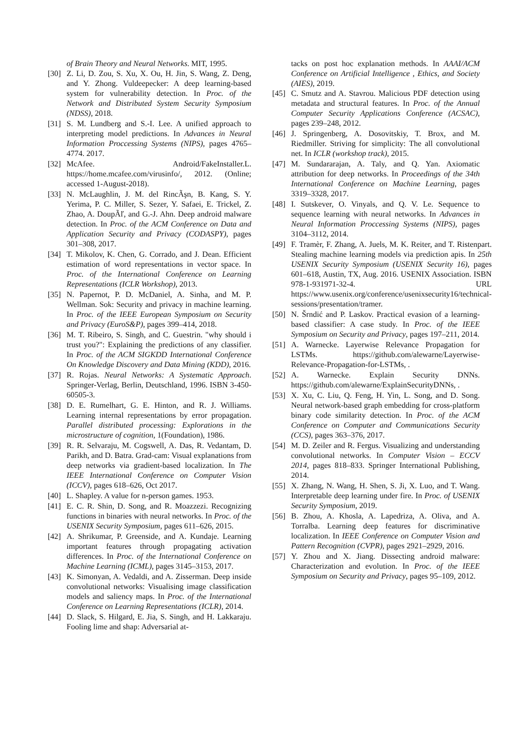of Brain Theory and Neural Networks. MIT, 1995.
[30] Z. Li, D. Zou, S. Xu, X. Ou, H. Jin, S. Wang, Z. Deng, and Y. Zhong. Vuldeepecker: A deep learning-based system for vulnerability detection. In Proc. of the Network and Distributed System Security Symposium (NDSS), 2018.
[31] S. M. Lundberg and S.-I. Lee. A unified approach to interpreting model predictions. In Advances in Neural Information Proccessing Systems (NIPS), pages 4765–4774. 2017.
[32] McAfee. Android/FakeInstaller.L. https://home.mcafee.com/virusinfo/, 2012. (Online; accessed 1-August-2018).
[33] N. McLaughlin, J. M. del RincÃşn, B. Kang, S. Y. Yerima, P. C. Miller, S. Sezer, Y. Safaei, E. Trickel, Z. Zhao, A. DoupÃľ, and G.-J. Ahn. Deep android malware detection. In Proc. of the ACM Conference on Data and Application Security and Privacy (CODASPY), pages 301–308, 2017.
[34] T. Mikolov, K. Chen, G. Corrado, and J. Dean. Efficient estimation of word representations in vector space. In Proc. of the International Conference on Learning Representations (ICLR Workshop), 2013.
[35] N. Papernot, P. D. McDaniel, A. Sinha, and M. P. Wellman. Sok: Security and privacy in machine learning. In Proc. of the IEEE European Symposium on Security and Privacy (EuroS&P), pages 399–414, 2018.
[36] M. T. Ribeiro, S. Singh, and C. Guestrin. "why should i trust you?": Explaining the predictions of any classifier. In Proc. of the ACM SIGKDD International Conference On Knowledge Discovery and Data Mining (KDD), 2016.
[37] R. Rojas. Neural Networks: A Systematic Approach. Springer-Verlag, Berlin, Deutschland, 1996. ISBN 3-450-60505-3.
[38] D. E. Rumelhart, G. E. Hinton, and R. J. Williams. Learning internal representations by error propagation. Parallel distributed processing: Explorations in the microstructure of cognition, 1(Foundation), 1986.
[39] R. R. Selvaraju, M. Cogswell, A. Das, R. Vedantam, D. Parikh, and D. Batra. Grad-cam: Visual explanations from deep networks via gradient-based localization. In The IEEE International Conference on Computer Vision (ICCV), pages 618–626, Oct 2017.
[40] L. Shapley. A value for n-person games. 1953.
[41] E. C. R. Shin, D. Song, and R. Moazzezi. Recognizing functions in binaries with neural networks. In Proc. of the USENIX Security Symposium, pages 611–626, 2015.
[42] A. Shrikumar, P. Greenside, and A. Kundaje. Learning important features through propagating activation differences. In Proc. of the International Conference on Machine Learning (ICML), pages 3145–3153, 2017.
[43] K. Simonyan, A. Vedaldi, and A. Zisserman. Deep inside convolutional networks: Visualising image classification models and saliency maps. In Proc. of the International Conference on Learning Representations (ICLR), 2014.
[44] D. Slack, S. Hilgard, E. Jia, S. Singh, and H. Lakkaraju. Fooling lime and shap: Adversarial at-
tacks on post hoc explanation methods. In AAAI/ACM Conference on Artificial Intelligence , Ethics, and Society (AIES), 2019.
[45] C. Smutz and A. Stavrou. Malicious PDF detection using metadata and structural features. In Proc. of the Annual Computer Security Applications Conference (ACSAC), pages 239–248, 2012.
[46] J. Springenberg, A. Dosovitskiy, T. Brox, and M. Riedmiller. Striving for simplicity: The all convolutional net. In ICLR (workshop track), 2015.
[47] M. Sundararajan, A. Taly, and Q. Yan. Axiomatic attribution for deep networks. In Proceedings of the 34th International Conference on Machine Learning, pages 3319–3328, 2017.
[48] I. Sutskever, O. Vinyals, and Q. V. Le. Sequence to sequence learning with neural networks. In Advances in Neural Information Proccessing Systems (NIPS), pages 3104–3112, 2014.
[49] F. Tramèr, F. Zhang, A. Juels, M. K. Reiter, and T. Ristenpart. Stealing machine learning models via prediction apis. In 25th USENIX Security Symposium (USENIX Security 16), pages 601–618, Austin, TX, Aug. 2016. USENIX Association. ISBN 978-1-931971-32-4. URL https://www.usenix.org/conference/usenixsecurity16/technical-sessions/presentation/tramer.
[50] N. Šrndić and P. Laskov. Practical evasion of a learning-based classifier: A case study. In Proc. of the IEEE Symposium on Security and Privacy, pages 197–211, 2014.
[51] A. Warnecke. Layerwise Relevance Propagation for LSTMs. https://github.com/alewarne/Layerwise-Relevance-Propagation-for-LSTMs, .
[52] A. Warnecke. Explain Security DNNs. https://github.com/alewarne/ExplainSecurityDNNs, .
[53] X. Xu, C. Liu, Q. Feng, H. Yin, L. Song, and D. Song. Neural network-based graph embedding for cross-platform binary code similarity detection. In Proc. of the ACM Conference on Computer and Communications Security (CCS), pages 363–376, 2017.
[54] M. D. Zeiler and R. Fergus. Visualizing and understanding convolutional networks. In Computer Vision – ECCV 2014, pages 818–833. Springer International Publishing, 2014.
[55] X. Zhang, N. Wang, H. Shen, S. Ji, X. Luo, and T. Wang. Interpretable deep learning under fire. In Proc. of USENIX Security Symposium, 2019.
[56] B. Zhou, A. Khosla, A. Lapedriza, A. Oliva, and A. Torralba. Learning deep features for discriminative localization. In IEEE Conference on Computer Vision and Pattern Recognition (CVPR), pages 2921–2929, 2016.
[57] Y. Zhou and X. Jiang. Dissecting android malware: Characterization and evolution. In Proc. of the IEEE Symposium on Security and Privacy, pages 95–109, 2012.